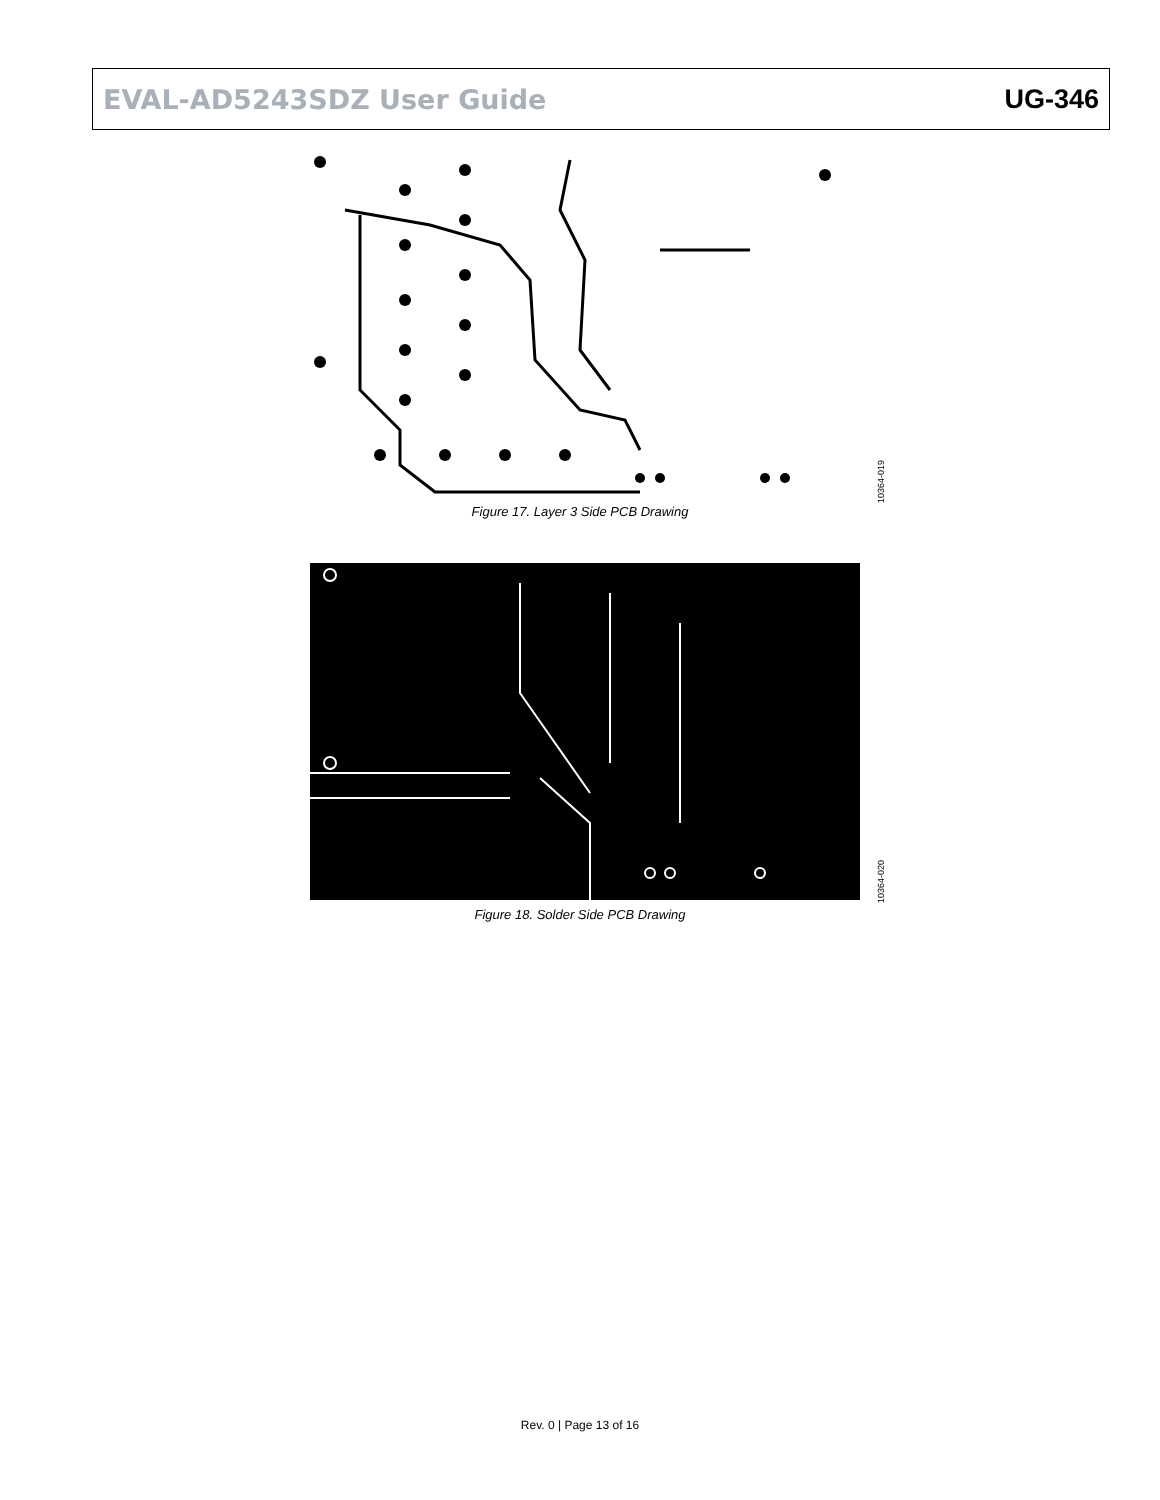EVAL-AD5243SDZ User Guide UG-346
10364-019
Figure 17. Layer 3 Side PCB Drawing
10364-020
Figure 18. Solder Side PCB Drawing
Rev. 0 | Page 13 of 16